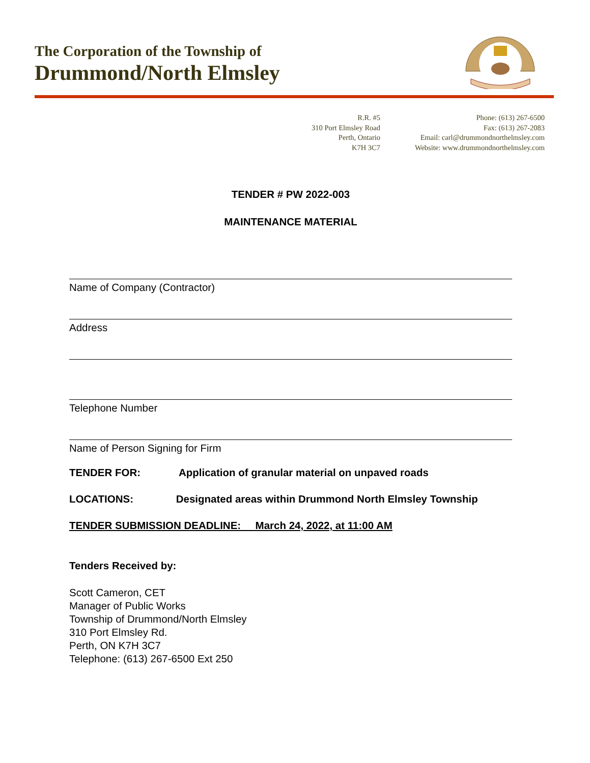The Corporation of the Township of
Drummond/North Elmsley
R.R. #5
310 Port Elmsley Road
Perth, Ontario
K7H 3C7
Phone: (613) 267-6500
Fax: (613) 267-2083
Email: carl@drummondnorthelmsley.com
Website: www.drummondnorthelmsley.com
TENDER # PW 2022-003
MAINTENANCE MATERIAL
Name of Company (Contractor)
Address
Telephone Number
Name of Person Signing for Firm
TENDER FOR: Application of granular material on unpaved roads
LOCATIONS: Designated areas within Drummond North Elmsley Township
TENDER SUBMISSION DEADLINE: March 24, 2022, at 11:00 AM
Tenders Received by:
Scott Cameron, CET
Manager of Public Works
Township of Drummond/North Elmsley
310 Port Elmsley Rd.
Perth, ON K7H 3C7
Telephone: (613) 267-6500 Ext 250